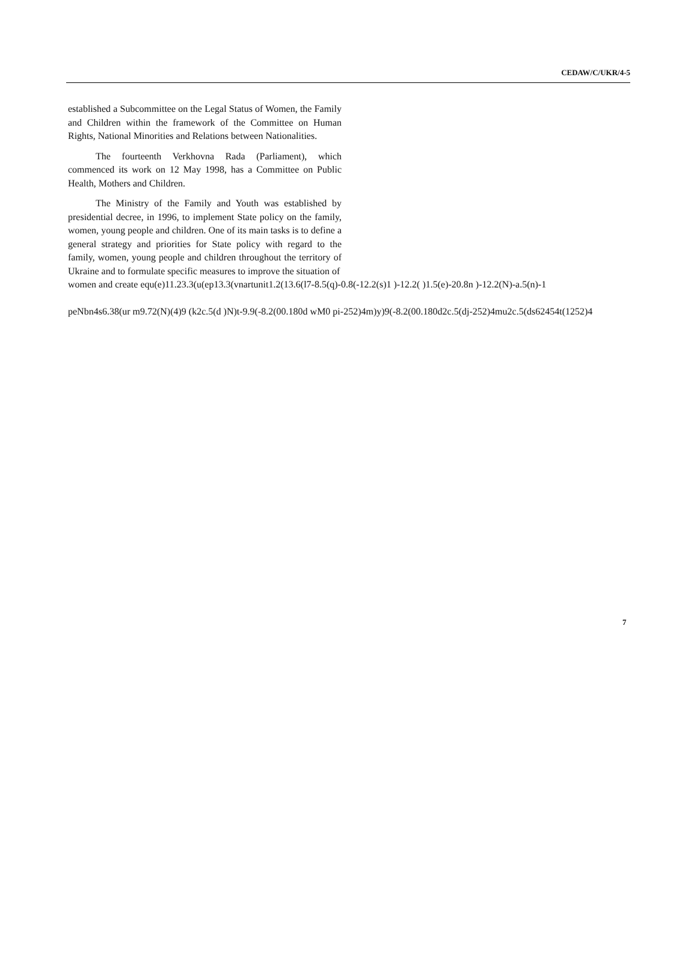CEDAW/C/UKR/4-5
established a Subcommittee on the Legal Status of Women, the Family and Children within the framework of the Committee on Human Rights, National Minorities and Relations between Nationalities.
The fourteenth Verkhovna Rada (Parliament), which commenced its work on 12 May 1998, has a Committee on Public Health, Mothers and Children.
The Ministry of the Family and Youth was established by presidential decree, in 1996, to implement State policy on the family, women, young people and children. One of its main tasks is to define a general strategy and priorities for State policy with regard to the family, women, young people and children throughout the territory of Ukraine and to formulate specific measures to improve the situation of
women and create equ(e)11.23.3(u(ep13.3(vnartunit1.2(13.6(l7-8.5(q)-0.8(-12.2(s)1 )-12.2( )1.5(e)-20.8n )-12.2(N)-a.5(n)-1
peNbn4s6.38(ur m9.72(N)(4)9 (k2c.5(d )N)t-9.9(-8.2(00.180d wM0 pi-252)4m)y)9(-8.2(00.180d2c.5(dj-252)4mu2c.5(ds62454t(1252)4
7